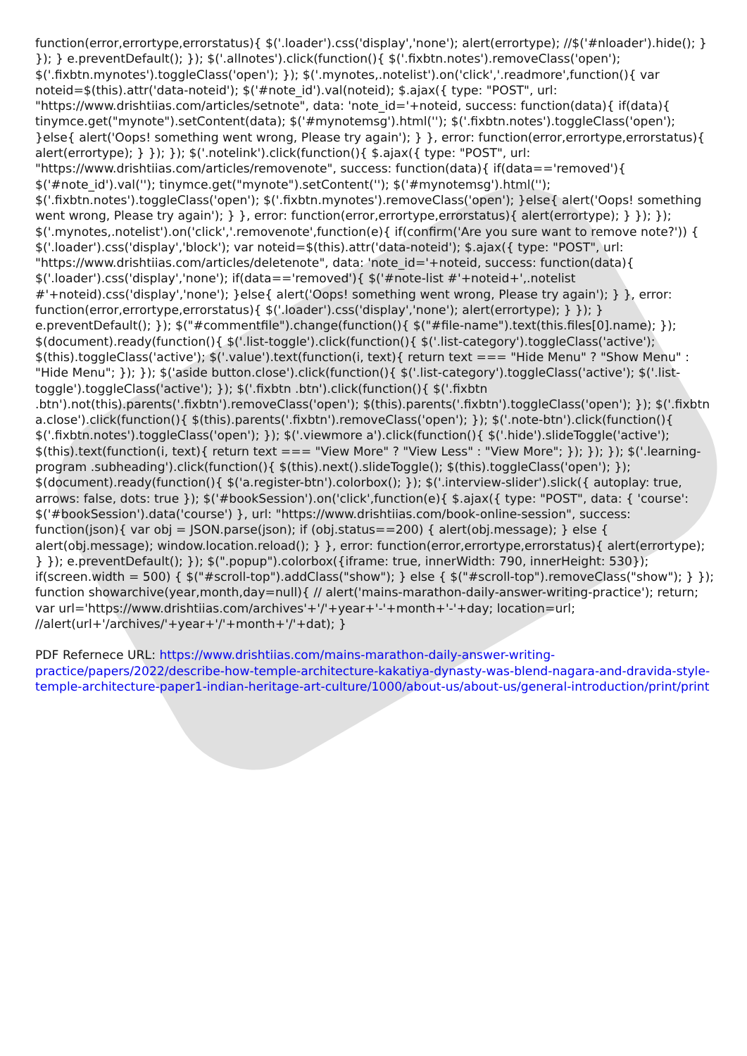function(error,errortype,errorstatus){ $('.loader').css('display','none'); alert(errortype); //$('#nloader').hide(); } }); } e.preventDefault(); }); $('.allnotes').click(function(){ $('.fixbtn.notes').removeClass('open'); $('.fixbtn.mynotes').toggleClass('open'); }); $('.mynotes,.notelist').on('click','.readmore',function(){ var noteid=$(this).attr('data-noteid'); $('#note_id').val(noteid); $.ajax({ type: "POST", url: "https://www.drishtiias.com/articles/setnote", data: 'note_id='+noteid, success: function(data){ if(data){ tinymce.get("mynote").setContent(data); $('#mynotemsg').html(''); $('.fixbtn.notes').toggleClass('open'); }else{ alert('Oops! something went wrong, Please try again'); } }, error: function(error,errortype,errorstatus){ alert(errortype); } }); }); $('.notelink').click(function(){ $.ajax({ type: "POST", url: "https://www.drishtiias.com/articles/removenote", success: function(data){ if(data=='removed'){ $('#note_id').val(''); tinymce.get("mynote").setContent(''); $('#mynotemsg').html(''); $('.fixbtn.notes').toggleClass('open'); $('.fixbtn.mynotes').removeClass('open'); }else{ alert('Oops! something went wrong, Please try again'); } }, error: function(error,errortype,errorstatus){ alert(errortype); } }); }); $('.mynotes,.notelist').on('click','.removenote',function(e){ if(confirm('Are you sure want to remove note?')) { $('.loader').css('display','block'); var noteid=$(this).attr('data-noteid'); $.ajax({ type: "POST", url: "https://www.drishtiias.com/articles/deletenote", data: 'note_id='+noteid, success: function(data){ $('.loader').css('display','none'); if(data=='removed'){ $('#note-list #'+noteid+',.notelist #'+noteid).css('display','none'); }else{ alert('Oops! something went wrong, Please try again'); } }, error: function(error,errortype,errorstatus){ $('.loader').css('display','none'); alert(errortype); } }); } e.preventDefault(); }); $("#commentfile").change(function(){ $("#file-name").text(this.files[0].name); }); $(document).ready(function(){ $('.list-toggle').click(function(){ $('.list-category').toggleClass('active'); $(this).toggleClass('active'); $('.value').text(function(i, text){ return text === "Hide Menu" ? "Show Menu" : "Hide Menu"; }); }); $('aside button.close').click(function(){ $('.list-category').toggleClass('active'); $('.list-toggle').toggleClass('active'); }); $('.fixbtn .btn').click(function(){ $('.fixbtn .btn').not(this).parents('.fixbtn').removeClass('open'); $(this).parents('.fixbtn').toggleClass('open'); }); $('.fixbtn a.close').click(function(){ $(this).parents('.fixbtn').removeClass('open'); }); $('.note-btn').click(function(){ $('.fixbtn.notes').toggleClass('open'); }); $('.viewmore a').click(function(){ $('.hide').slideToggle('active'); $(this).text(function(i, text){ return text === "View More" ? "View Less" : "View More"; }); }); }); $('.learning-program .subheading').click(function(){ $(this).next().slideToggle(); $(this).toggleClass('open'); }); $(document).ready(function(){ $('a.register-btn').colorbox(); }); $('.interview-slider').slick({ autoplay: true, arrows: false, dots: true }); $('#bookSession').on('click',function(e){ $.ajax({ type: "POST", data: { 'course': $('#bookSession').data('course') }, url: "https://www.drishtiias.com/book-online-session", success: function(json){ var obj = JSON.parse(json); if (obj.status==200) { alert(obj.message); } else { alert(obj.message); window.location.reload(); } }, error: function(error,errortype,errorstatus){ alert(errortype); } }); e.preventDefault(); }); $(".popup").colorbox({iframe: true, innerWidth: 790, innerHeight: 530}); if(screen.width = 500) { $("#scroll-top").addClass("show"); } else { $("#scroll-top").removeClass("show"); } }); function showarchive(year,month,day=null){ // alert('mains-marathon-daily-answer-writing-practice'); return; var url='https://www.drishtiias.com/archives'+'/'+year+'-'+month+'-'+day; location=url; //alert(url+'/archives/'+year+'/'+month+'/'+dat); }
PDF Refernece URL: https://www.drishtiias.com/mains-marathon-daily-answer-writing-practice/papers/2022/describe-how-temple-architecture-kakatiya-dynasty-was-blend-nagara-and-dravida-style-temple-architecture-paper1-indian-heritage-art-culture/1000/about-us/about-us/general-introduction/print/print